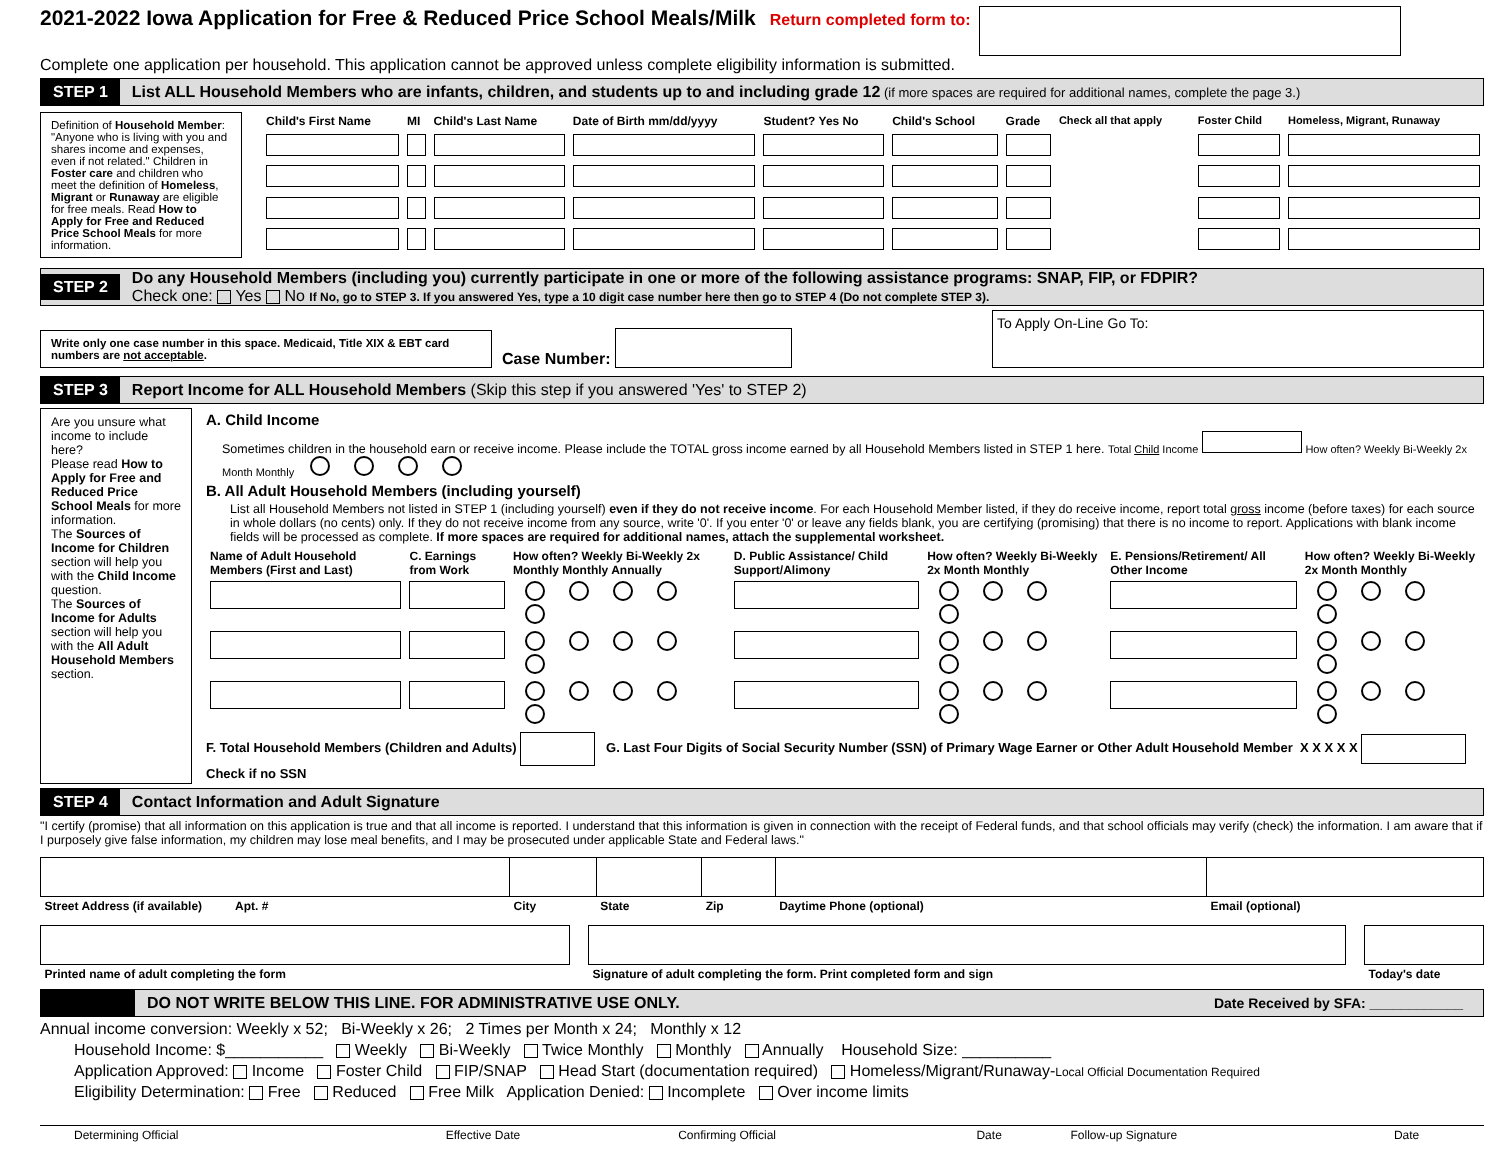2021-2022 Iowa Application for Free & Reduced Price School Meals/Milk
Return completed form to:
Complete one application per household. This application cannot be approved unless complete eligibility information is submitted.
STEP 1 List ALL Household Members who are infants, children, and students up to and including grade 12 (if more spaces are required for additional names, complete the page 3.)
Definition of Household Member: "Anyone who is living with you and shares income and expenses, even if not related." Children in Foster care and children who meet the definition of Homeless, Migrant or Runaway are eligible for free meals. Read How to Apply for Free and Reduced Price School Meals for more information.
| Child's First Name | MI | Child's Last Name | Date of Birth mm/dd/yyyy | Student? Yes No | Child's School | Grade | Check all that apply | Foster Child | Homeless, Migrant, Runaway |
| --- | --- | --- | --- | --- | --- | --- | --- | --- | --- |
STEP 2
Do any Household Members (including you) currently participate in one or more of the following assistance programs: SNAP, FIP, or FDPIR?
Check one: Yes No If No, go to STEP 3. If you answered Yes, type a 10 digit case number here then go to STEP 4 (Do not complete STEP 3).
Write only one case number in this space. Medicaid, Title XIX & EBT card numbers are not acceptable.
Case Number:
To Apply On-Line Go To:
STEP 3 Report Income for ALL Household Members (Skip this step if you answered 'Yes' to STEP 2)
Are you unsure what income to include here?
Please read How to Apply for Free and Reduced Price School Meals for more information.
The Sources of Income for Children section will help you with the Child Income question.
The Sources of Income for Adults section will help you with the All Adult Household Members section.
A. Child Income
Sometimes children in the household earn or receive income. Please include the TOTAL gross income earned by all Household Members listed in STEP 1 here. Total Child Income How often? Weekly Bi-Weekly 2x Month Monthly
B. All Adult Household Members (including yourself)
List all Household Members not listed in STEP 1 (including yourself) even if they do not receive income. For each Household Member listed, if they do receive income, report total gross income (before taxes) for each source in whole dollars (no cents) only. If they do not receive income from any source, write '0'. If you enter '0' or leave any fields blank, you are certifying (promising) that there is no income to report. Applications with blank income fields will be processed as complete. If more spaces are required for additional names, attach the supplemental worksheet.
| Name of Adult Household Members (First and Last) | C. Earnings from Work | How often? Weekly Bi-Weekly 2x Monthly Monthly Annually | D. Public Assistance/ Child Support/Alimony | How often? Weekly Bi-Weekly 2x Month Monthly | E. Pensions/Retirement/ All Other Income | How often? Weekly Bi-Weekly 2x Month Monthly |
| --- | --- | --- | --- | --- | --- | --- |
F. Total Household Members (Children and Adults) G. Last Four Digits of Social Security Number (SSN) of Primary Wage Earner or Other Adult Household Member X X X X X Check if no SSN
STEP 4 Contact Information and Adult Signature
"I certify (promise) that all information on this application is true and that all income is reported. I understand that this information is given in connection with the receipt of Federal funds, and that school officials may verify (check) the information. I am aware that if I purposely give false information, my children may lose meal benefits, and I may be prosecuted under applicable State and Federal laws."
| Street Address (if available) Apt. # | City | State | Zip | Daytime Phone (optional) | Email (optional) |
| Printed name of adult completing the form | | Signature of adult completing the form. Print completed form and sign | | Today's date |
DO NOT WRITE BELOW THIS LINE. FOR ADMINISTRATIVE USE ONLY. Date Received by SFA: ____________
Annual income conversion: Weekly x 52; Bi-Weekly x 26; 2 Times per Month x 24; Monthly x 12
Household Income: $___________ Weekly Bi-Weekly Twice Monthly Monthly Annually Household Size: __________
Application Approved: Income Foster Child FIP/SNAP Head Start (documentation required) Homeless/Migrant/Runaway-Local Official Documentation Required
Eligibility Determination: Free Reduced Free Milk Application Denied: Incomplete Over income limits
| Determining Official | Effective Date | Confirming Official | Date | Follow-up Signature | Date |